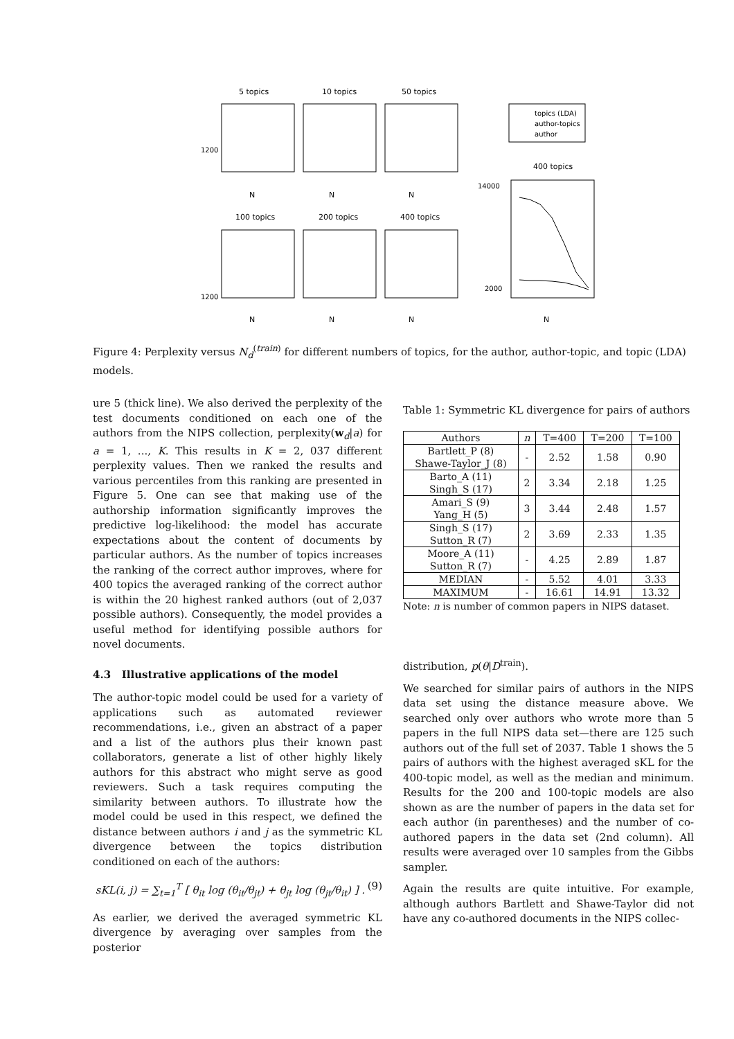5 topics
10 topics
50 topics
100 topics
200 topics
400 topics
topics (LDA)
author-topics
author
400 topics
1200
1200
14000
2000
N
N
N
N
N
N
N
Figure 4: Perplexity versus N<sub>d</sub><sup>(train)</sup> for different numbers of topics, for the author, author-topic, and topic (LDA) models.
ure 5 (thick line). We also derived the perplexity of the test documents conditioned on each one of the authors from the NIPS collection, perplexity(w<sub>d</sub>|a) for a = 1, ..., K. This results in K = 2, 037 different perplexity values. Then we ranked the results and various percentiles from this ranking are presented in Figure 5. One can see that making use of the authorship information significantly improves the predictive log-likelihood: the model has accurate expectations about the content of documents by particular authors. As the number of topics increases the ranking of the correct author improves, where for 400 topics the averaged ranking of the correct author is within the 20 highest ranked authors (out of 2,037 possible authors). Consequently, the model provides a useful method for identifying possible authors for novel documents.
4.3 Illustrative applications of the model
The author-topic model could be used for a variety of applications such as automated reviewer recommendations, i.e., given an abstract of a paper and a list of the authors plus their known past collaborators, generate a list of other highly likely authors for this abstract who might serve as good reviewers. Such a task requires computing the similarity between authors. To illustrate how the model could be used in this respect, we defined the distance between authors i and j as the symmetric KL divergence between the topics distribution conditioned on each of the authors:
sKL(i, j) = ∑<sub>t=1</sub><sup>T</sup> [ θ<sub>it</sub> log (θ<sub>it</sub>/θ<sub>jt</sub>) + θ<sub>jt</sub> log (θ<sub>jt</sub>/θ<sub>it</sub>) ] . (9)
As earlier, we derived the averaged symmetric KL divergence by averaging over samples from the posterior
Table 1: Symmetric KL divergence for pairs of authors
| Authors | n | T=400 | T=200 | T=100 |
| --- | --- | --- | --- | --- |
| Bartlett_P (8) Shawe-Taylor_J (8) | - | 2.52 | 1.58 | 0.90 |
| Barto_A (11) Singh_S (17) | 2 | 3.34 | 2.18 | 1.25 |
| Amari_S (9) Yang_H (5) | 3 | 3.44 | 2.48 | 1.57 |
| Singh_S (17) Sutton_R (7) | 2 | 3.69 | 2.33 | 1.35 |
| Moore_A (11) Sutton_R (7) | - | 4.25 | 2.89 | 1.87 |
| MEDIAN | - | 5.52 | 4.01 | 3.33 |
| MAXIMUM | - | 16.61 | 14.91 | 13.32 |
Note: n is number of common papers in NIPS dataset.
distribution, p(θ|D<sup>train</sup>).
We searched for similar pairs of authors in the NIPS data set using the distance measure above. We searched only over authors who wrote more than 5 papers in the full NIPS data set—there are 125 such authors out of the full set of 2037. Table 1 shows the 5 pairs of authors with the highest averaged sKL for the 400-topic model, as well as the median and minimum. Results for the 200 and 100-topic models are also shown as are the number of papers in the data set for each author (in parentheses) and the number of co-authored papers in the data set (2nd column). All results were averaged over 10 samples from the Gibbs sampler.
Again the results are quite intuitive. For example, although authors Bartlett and Shawe-Taylor did not have any co-authored documents in the NIPS collec-